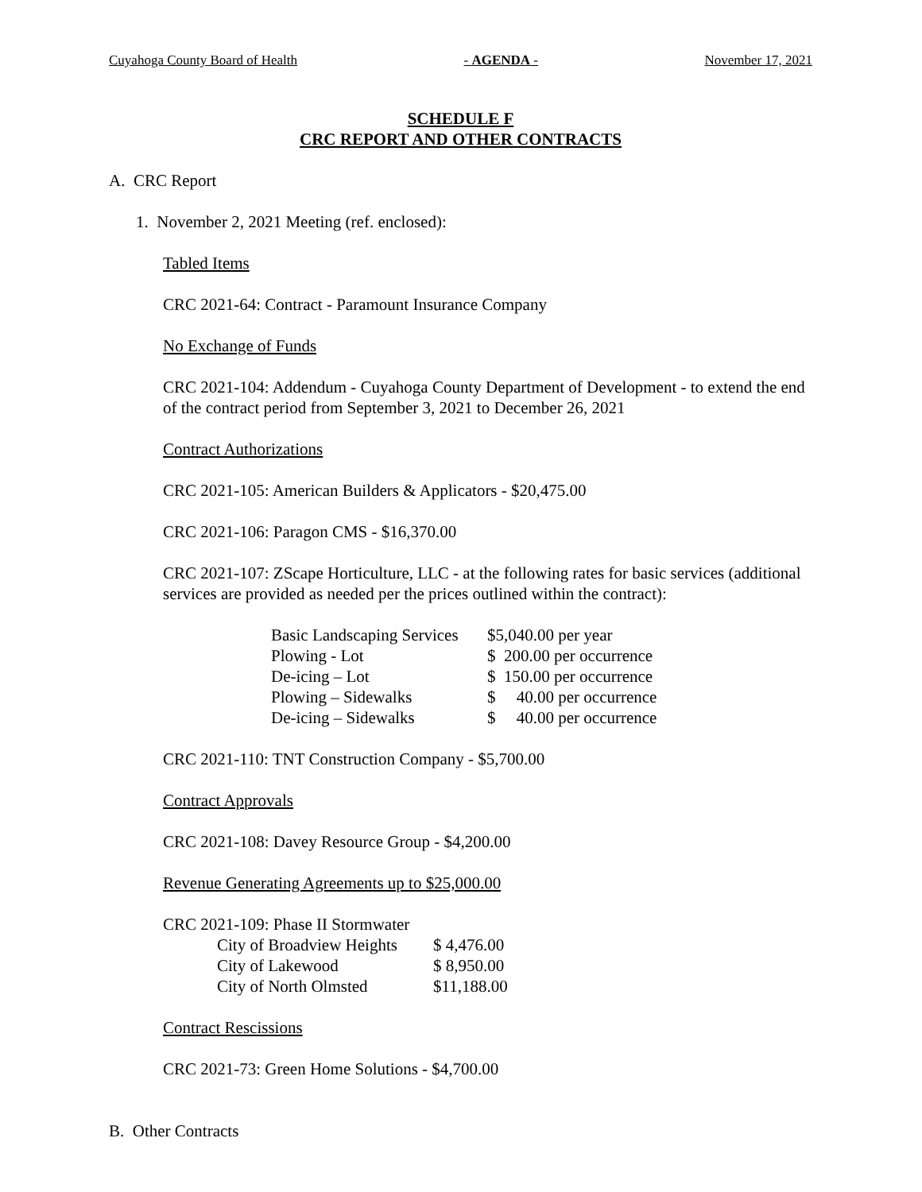Cuyahoga County Board of Health - AGENDA - November 17, 2021
SCHEDULE F
CRC REPORT AND OTHER CONTRACTS
A. CRC Report
1. November 2, 2021 Meeting (ref. enclosed):
Tabled Items
CRC 2021-64: Contract - Paramount Insurance Company
No Exchange of Funds
CRC 2021-104: Addendum - Cuyahoga County Department of Development - to extend the end of the contract period from September 3, 2021 to December 26, 2021
Contract Authorizations
CRC 2021-105: American Builders & Applicators - $20,475.00
CRC 2021-106: Paragon CMS - $16,370.00
CRC 2021-107: ZScape Horticulture, LLC - at the following rates for basic services (additional services are provided as needed per the prices outlined within the contract):
| Basic Landscaping Services | $5,040.00 per year |
| Plowing - Lot | $ 200.00 per occurrence |
| De-icing – Lot | $ 150.00 per occurrence |
| Plowing – Sidewalks | $ 40.00 per occurrence |
| De-icing – Sidewalks | $ 40.00 per occurrence |
CRC 2021-110: TNT Construction Company - $5,700.00
Contract Approvals
CRC 2021-108: Davey Resource Group - $4,200.00
Revenue Generating Agreements up to $25,000.00
CRC 2021-109: Phase II Stormwater
| City of Broadview Heights | $ 4,476.00 |
| City of Lakewood | $ 8,950.00 |
| City of North Olmsted | $11,188.00 |
Contract Rescissions
CRC 2021-73: Green Home Solutions - $4,700.00
B. Other Contracts